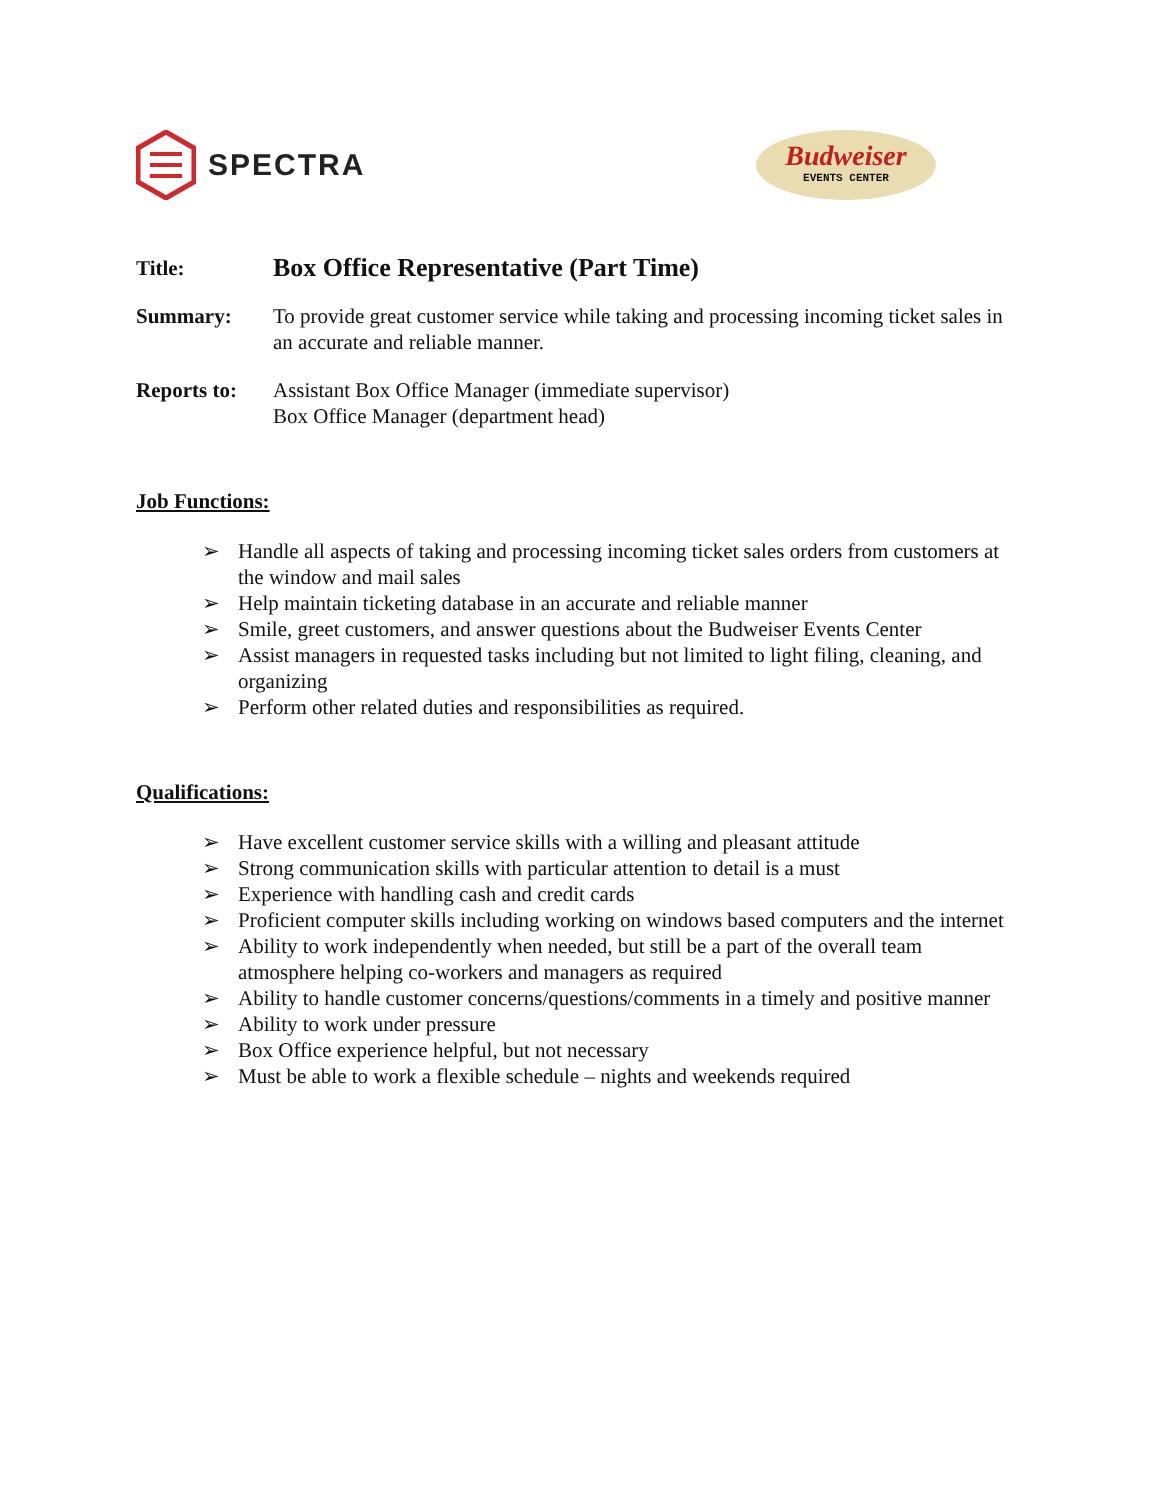SPECTRA
Budweiser
EVENTS CENTER
Title:
Box Office Representative (Part Time)
Summary: To provide great customer service while taking and processing incoming ticket sales in an accurate and reliable manner.
Reports to:
Assistant Box Office Manager (immediate supervisor)
Box Office Manager (department head)
Job Functions:
➢ Handle all aspects of taking and processing incoming ticket sales orders from customers at the window and mail sales
➢ Help maintain ticketing database in an accurate and reliable manner
➢ Smile, greet customers, and answer questions about the Budweiser Events Center
➢ Assist managers in requested tasks including but not limited to light filing, cleaning, and organizing
➢ Perform other related duties and responsibilities as required.
Qualifications:
➢ Have excellent customer service skills with a willing and pleasant attitude
➢ Strong communication skills with particular attention to detail is a must
➢ Experience with handling cash and credit cards
➢ Proficient computer skills including working on windows based computers and the internet
➢ Ability to work independently when needed, but still be a part of the overall team atmosphere helping co-workers and managers as required
➢ Ability to handle customer concerns/questions/comments in a timely and positive manner
➢ Ability to work under pressure
➢ Box Office experience helpful, but not necessary
➢ Must be able to work a flexible schedule – nights and weekends required